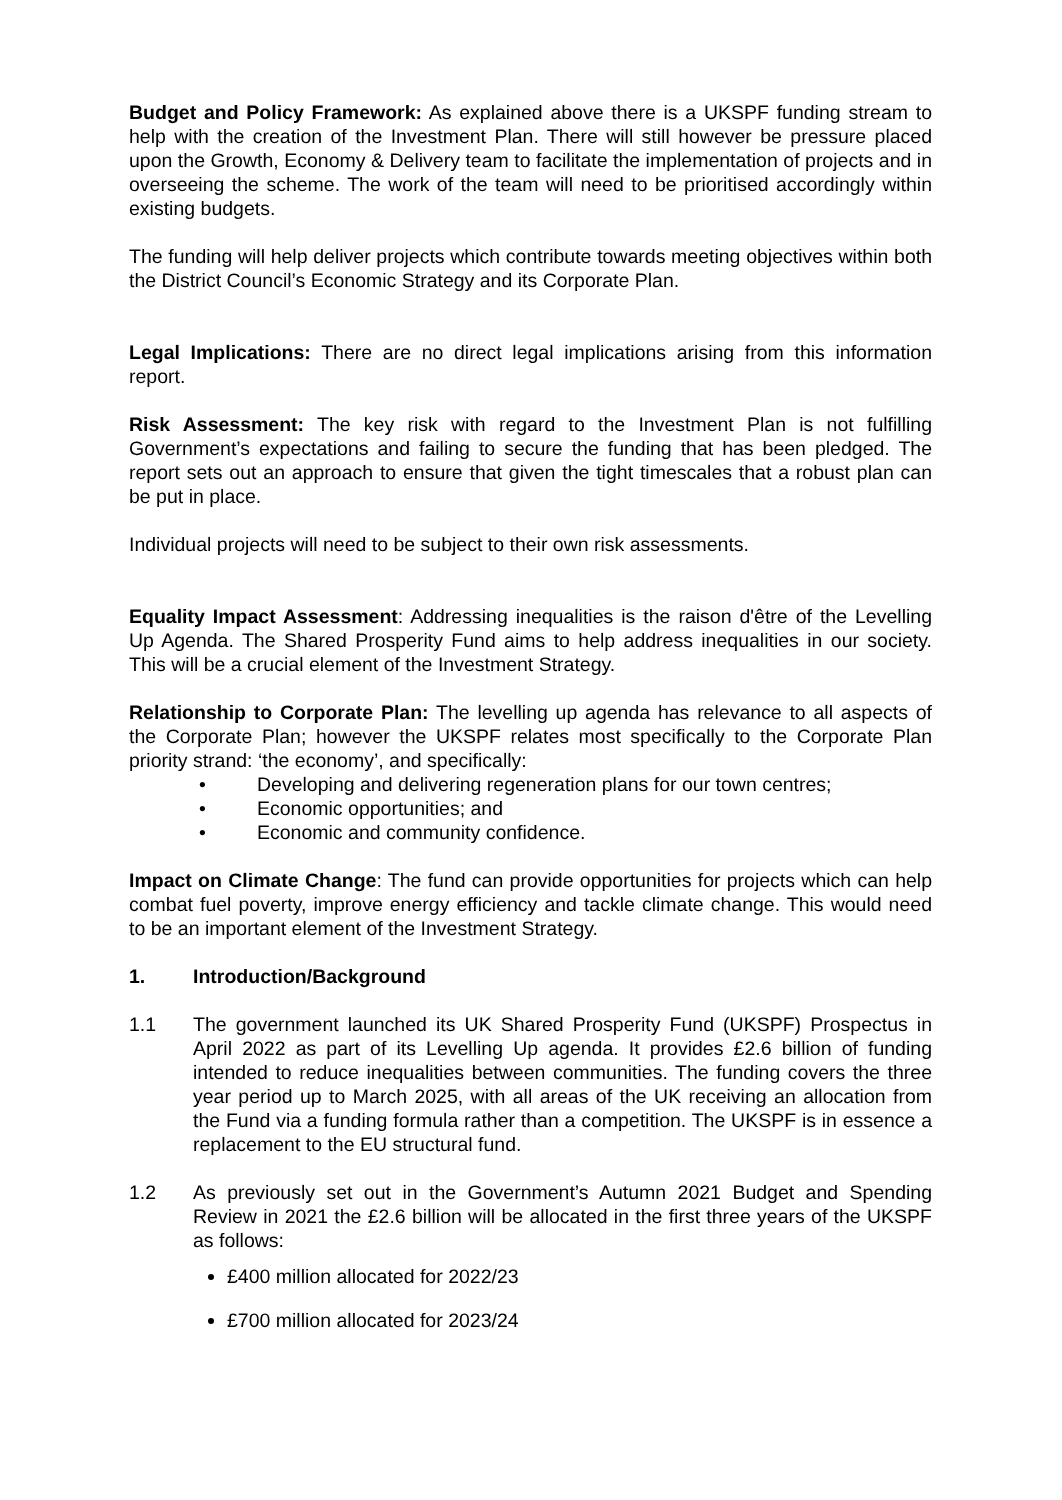Budget and Policy Framework: As explained above there is a UKSPF funding stream to help with the creation of the Investment Plan. There will still however be pressure placed upon the Growth, Economy & Delivery team to facilitate the implementation of projects and in overseeing the scheme. The work of the team will need to be prioritised accordingly within existing budgets.
The funding will help deliver projects which contribute towards meeting objectives within both the District Council’s Economic Strategy and its Corporate Plan.
Legal Implications: There are no direct legal implications arising from this information report.
Risk Assessment: The key risk with regard to the Investment Plan is not fulfilling Government’s expectations and failing to secure the funding that has been pledged. The report sets out an approach to ensure that given the tight timescales that a robust plan can be put in place.
Individual projects will need to be subject to their own risk assessments.
Equality Impact Assessment: Addressing inequalities is the raison d'être of the Levelling Up Agenda. The Shared Prosperity Fund aims to help address inequalities in our society. This will be a crucial element of the Investment Strategy.
Relationship to Corporate Plan: The levelling up agenda has relevance to all aspects of the Corporate Plan; however the UKSPF relates most specifically to the Corporate Plan priority strand: ‘the economy’, and specifically:
• Developing and delivering regeneration plans for our town centres;
• Economic opportunities; and
• Economic and community confidence.
Impact on Climate Change: The fund can provide opportunities for projects which can help combat fuel poverty, improve energy efficiency and tackle climate change. This would need to be an important element of the Investment Strategy.
1. Introduction/Background
1.1 The government launched its UK Shared Prosperity Fund (UKSPF) Prospectus in April 2022 as part of its Levelling Up agenda. It provides £2.6 billion of funding intended to reduce inequalities between communities. The funding covers the three year period up to March 2025, with all areas of the UK receiving an allocation from the Fund via a funding formula rather than a competition. The UKSPF is in essence a replacement to the EU structural fund.
1.2 As previously set out in the Government’s Autumn 2021 Budget and Spending Review in 2021 the £2.6 billion will be allocated in the first three years of the UKSPF as follows:
£400 million allocated for 2022/23
£700 million allocated for 2023/24